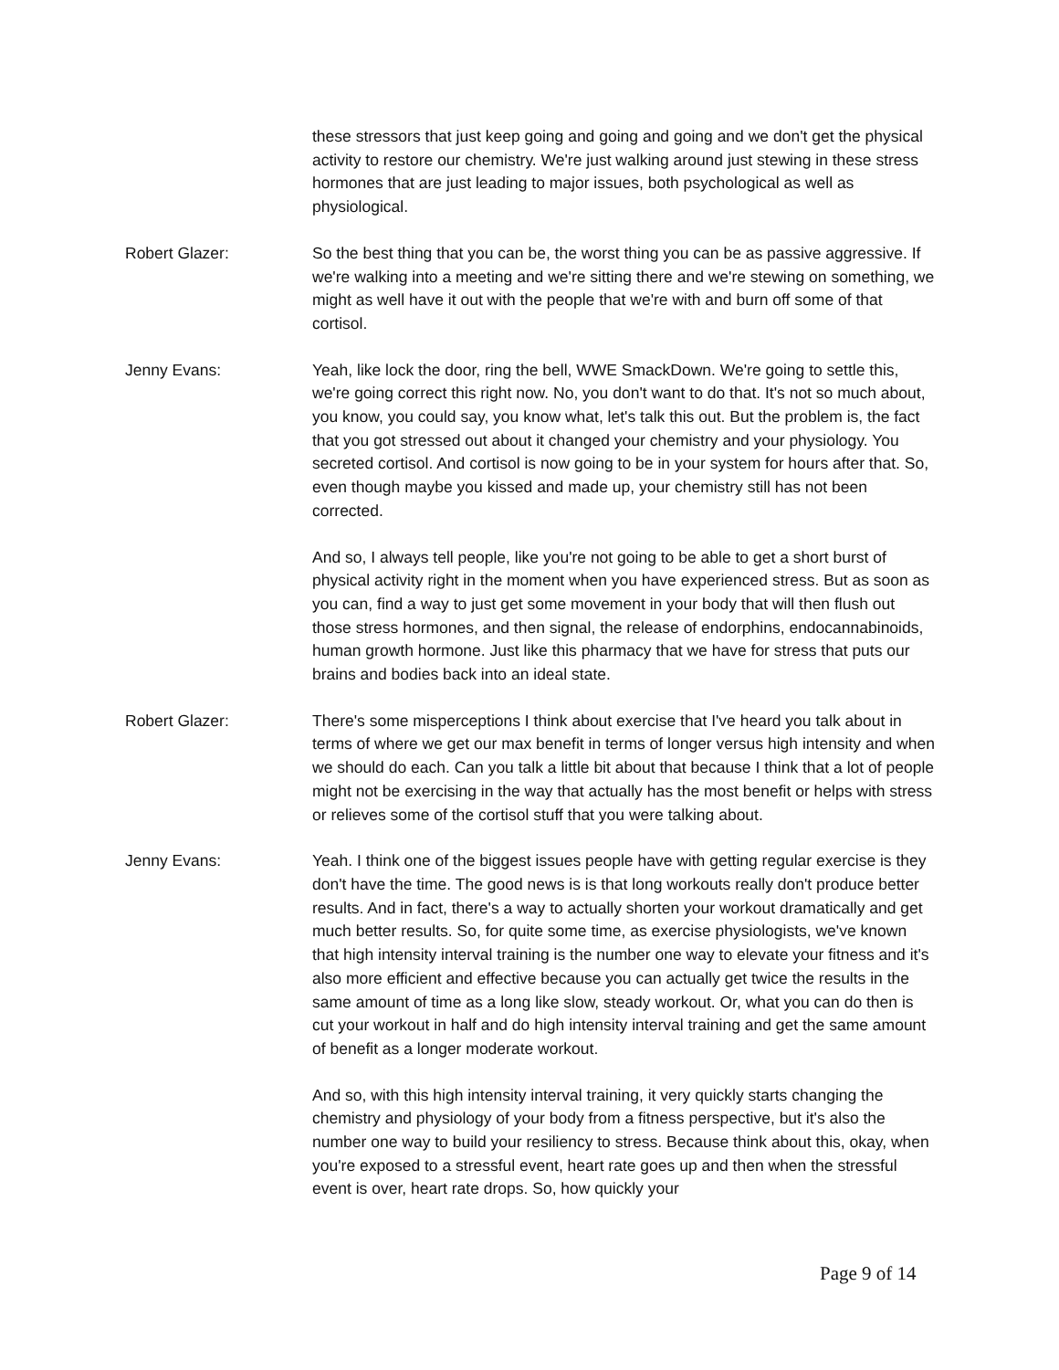these stressors that just keep going and going and going and we don't get the physical activity to restore our chemistry. We're just walking around just stewing in these stress hormones that are just leading to major issues, both psychological as well as physiological.
Robert Glazer: So the best thing that you can be, the worst thing you can be as passive aggressive. If we're walking into a meeting and we're sitting there and we're stewing on something, we might as well have it out with the people that we're with and burn off some of that cortisol.
Jenny Evans: Yeah, like lock the door, ring the bell, WWE SmackDown. We're going to settle this, we're going correct this right now. No, you don't want to do that. It's not so much about, you know, you could say, you know what, let's talk this out. But the problem is, the fact that you got stressed out about it changed your chemistry and your physiology. You secreted cortisol. And cortisol is now going to be in your system for hours after that. So, even though maybe you kissed and made up, your chemistry still has not been corrected.
And so, I always tell people, like you're not going to be able to get a short burst of physical activity right in the moment when you have experienced stress. But as soon as you can, find a way to just get some movement in your body that will then flush out those stress hormones, and then signal, the release of endorphins, endocannabinoids, human growth hormone. Just like this pharmacy that we have for stress that puts our brains and bodies back into an ideal state.
Robert Glazer: There's some misperceptions I think about exercise that I've heard you talk about in terms of where we get our max benefit in terms of longer versus high intensity and when we should do each. Can you talk a little bit about that because I think that a lot of people might not be exercising in the way that actually has the most benefit or helps with stress or relieves some of the cortisol stuff that you were talking about.
Jenny Evans: Yeah. I think one of the biggest issues people have with getting regular exercise is they don't have the time. The good news is is that long workouts really don't produce better results. And in fact, there's a way to actually shorten your workout dramatically and get much better results. So, for quite some time, as exercise physiologists, we've known that high intensity interval training is the number one way to elevate your fitness and it's also more efficient and effective because you can actually get twice the results in the same amount of time as a long like slow, steady workout. Or, what you can do then is cut your workout in half and do high intensity interval training and get the same amount of benefit as a longer moderate workout.
And so, with this high intensity interval training, it very quickly starts changing the chemistry and physiology of your body from a fitness perspective, but it's also the number one way to build your resiliency to stress. Because think about this, okay, when you're exposed to a stressful event, heart rate goes up and then when the stressful event is over, heart rate drops. So, how quickly your
Page 9 of 14